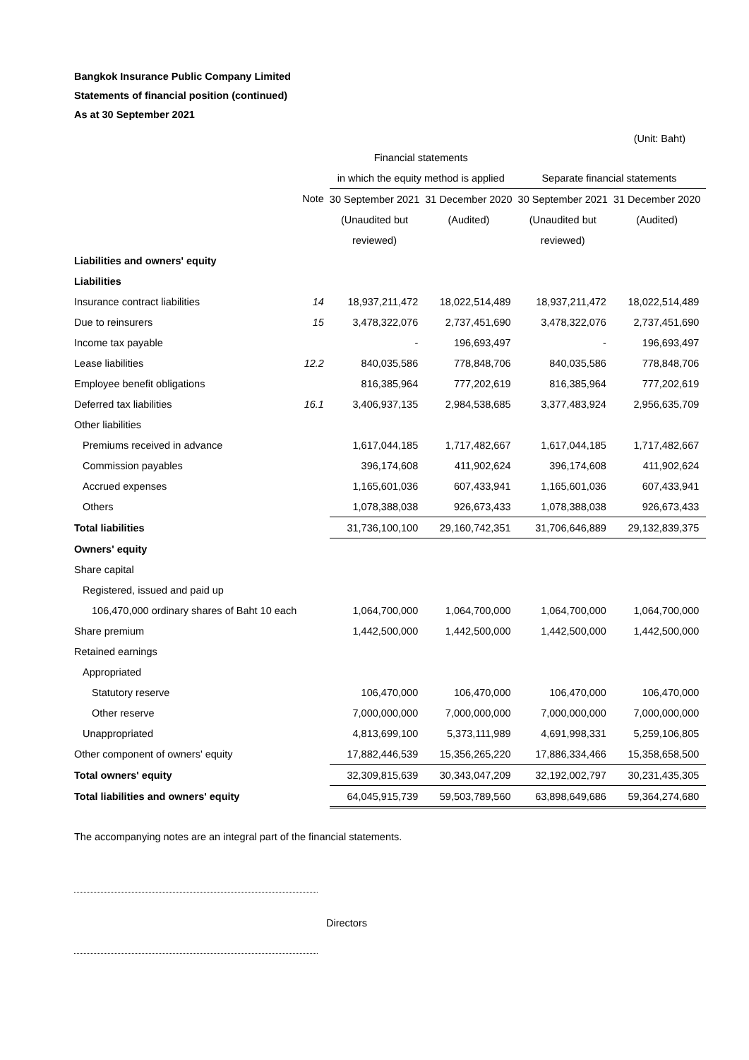Bangkok Insurance Public Company Limited
Statements of financial position (continued)
As at 30 September 2021
(Unit: Baht)
| | | Financial statements | | | |
| | | in which the equity method is applied | | Separate financial statements | |
| | Note | 30 September 2021 | 31 December 2020 | 30 September 2021 | 31 December 2020 |
| | | (Unaudited but | (Audited) | (Unaudited but | (Audited) |
| | | reviewed) | | reviewed) | |
| Liabilities and owners' equity | | | | | |
| Liabilities | | | | | |
| Insurance contract liabilities | 14 | 18,937,211,472 | 18,022,514,489 | 18,937,211,472 | 18,022,514,489 |
| Due to reinsurers | 15 | 3,478,322,076 | 2,737,451,690 | 3,478,322,076 | 2,737,451,690 |
| Income tax payable | | - | 196,693,497 | - | 196,693,497 |
| Lease liabilities | 12.2 | 840,035,586 | 778,848,706 | 840,035,586 | 778,848,706 |
| Employee benefit obligations | | 816,385,964 | 777,202,619 | 816,385,964 | 777,202,619 |
| Deferred tax liabilities | 16.1 | 3,406,937,135 | 2,984,538,685 | 3,377,483,924 | 2,956,635,709 |
| Other liabilities | | | | | |
| Premiums received in advance | | 1,617,044,185 | 1,717,482,667 | 1,617,044,185 | 1,717,482,667 |
| Commission payables | | 396,174,608 | 411,902,624 | 396,174,608 | 411,902,624 |
| Accrued expenses | | 1,165,601,036 | 607,433,941 | 1,165,601,036 | 607,433,941 |
| Others | | 1,078,388,038 | 926,673,433 | 1,078,388,038 | 926,673,433 |
| Total liabilities | | 31,736,100,100 | 29,160,742,351 | 31,706,646,889 | 29,132,839,375 |
| Owners' equity | | | | | |
| Share capital | | | | | |
| Registered, issued and paid up | | | | | |
| 106,470,000 ordinary shares of Baht 10 each | | 1,064,700,000 | 1,064,700,000 | 1,064,700,000 | 1,064,700,000 |
| Share premium | | 1,442,500,000 | 1,442,500,000 | 1,442,500,000 | 1,442,500,000 |
| Retained earnings | | | | | |
| Appropriated | | | | | |
| Statutory reserve | | 106,470,000 | 106,470,000 | 106,470,000 | 106,470,000 |
| Other reserve | | 7,000,000,000 | 7,000,000,000 | 7,000,000,000 | 7,000,000,000 |
| Unappropriated | | 4,813,699,100 | 5,373,111,989 | 4,691,998,331 | 5,259,106,805 |
| Other component of owners' equity | | 17,882,446,539 | 15,356,265,220 | 17,886,334,466 | 15,358,658,500 |
| Total owners' equity | | 32,309,815,639 | 30,343,047,209 | 32,192,002,797 | 30,231,435,305 |
| Total liabilities and owners' equity | | 64,045,915,739 | 59,503,789,560 | 63,898,649,686 | 59,364,274,680 |
The accompanying notes are an integral part of the financial statements.
Directors